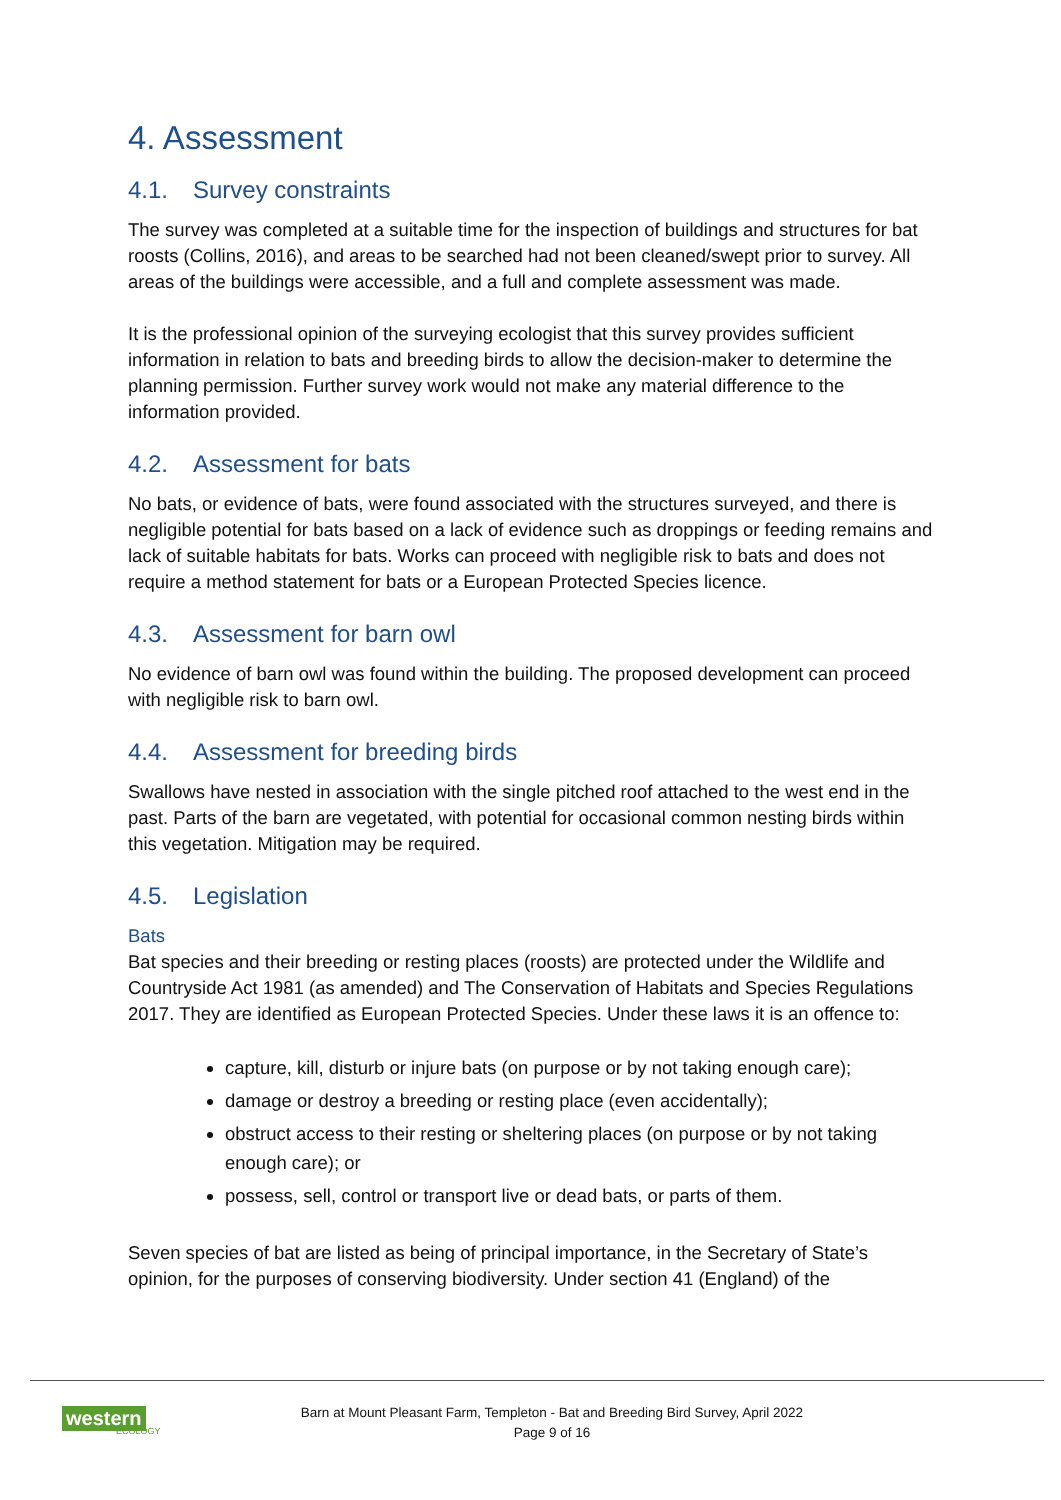4. Assessment
4.1. Survey constraints
The survey was completed at a suitable time for the inspection of buildings and structures for bat roosts (Collins, 2016), and areas to be searched had not been cleaned/swept prior to survey. All areas of the buildings were accessible, and a full and complete assessment was made.
It is the professional opinion of the surveying ecologist that this survey provides sufficient information in relation to bats and breeding birds to allow the decision-maker to determine the planning permission. Further survey work would not make any material difference to the information provided.
4.2. Assessment for bats
No bats, or evidence of bats, were found associated with the structures surveyed, and there is negligible potential for bats based on a lack of evidence such as droppings or feeding remains and lack of suitable habitats for bats. Works can proceed with negligible risk to bats and does not require a method statement for bats or a European Protected Species licence.
4.3. Assessment for barn owl
No evidence of barn owl was found within the building. The proposed development can proceed with negligible risk to barn owl.
4.4. Assessment for breeding birds
Swallows have nested in association with the single pitched roof attached to the west end in the past. Parts of the barn are vegetated, with potential for occasional common nesting birds within this vegetation. Mitigation may be required.
4.5. Legislation
Bats
Bat species and their breeding or resting places (roosts) are protected under the Wildlife and Countryside Act 1981 (as amended) and The Conservation of Habitats and Species Regulations 2017. They are identified as European Protected Species. Under these laws it is an offence to:
capture, kill, disturb or injure bats (on purpose or by not taking enough care);
damage or destroy a breeding or resting place (even accidentally);
obstruct access to their resting or sheltering places (on purpose or by not taking enough care); or
possess, sell, control or transport live or dead bats, or parts of them.
Seven species of bat are listed as being of principal importance, in the Secretary of State’s opinion, for the purposes of conserving biodiversity. Under section 41 (England) of the
western
ECOLOGY
Barn at Mount Pleasant Farm, Templeton - Bat and Breeding Bird Survey, April 2022
Page 9 of 16